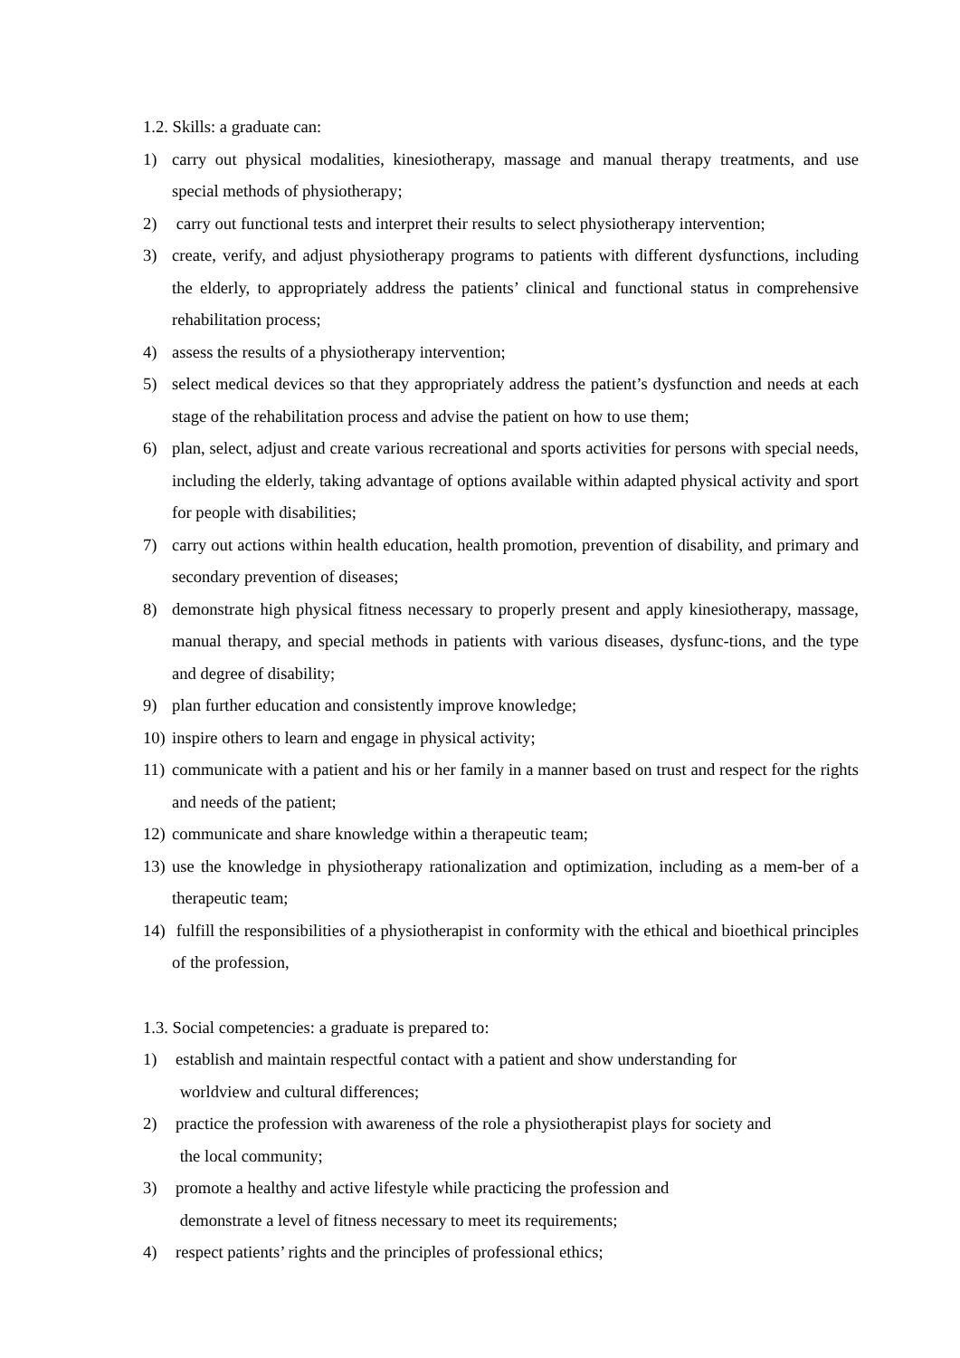1.2. Skills: a graduate can:
1) carry out physical modalities, kinesiotherapy, massage and manual therapy treatments, and use special methods of physiotherapy;
2) carry out functional tests and interpret their results to select physiotherapy intervention;
3) create, verify, and adjust physiotherapy programs to patients with different dysfunctions, including the elderly, to appropriately address the patients’ clinical and functional status in comprehensive rehabilitation process;
4) assess the results of a physiotherapy intervention;
5) select medical devices so that they appropriately address the patient’s dysfunction and needs at each stage of the rehabilitation process and advise the patient on how to use them;
6) plan, select, adjust and create various recreational and sports activities for persons with special needs, including the elderly, taking advantage of options available within adapted physical activity and sport for people with disabilities;
7) carry out actions within health education, health promotion, prevention of disability, and primary and secondary prevention of diseases;
8) demonstrate high physical fitness necessary to properly present and apply kinesiotherapy, massage, manual therapy, and special methods in patients with various diseases, dysfunc-tions, and the type and degree of disability;
9) plan further education and consistently improve knowledge;
10) inspire others to learn and engage in physical activity;
11) communicate with a patient and his or her family in a manner based on trust and respect for the rights and needs of the patient;
12) communicate and share knowledge within a therapeutic team;
13) use the knowledge in physiotherapy rationalization and optimization, including as a mem-ber of a therapeutic team;
14) fulfill the responsibilities of a physiotherapist in conformity with the ethical and bioethical principles of the profession,
1.3. Social competencies: a graduate is prepared to:
1) establish and maintain respectful contact with a patient and show understanding for
worldview and cultural differences;
2) practice the profession with awareness of the role a physiotherapist plays for society and
the local community;
3) promote a healthy and active lifestyle while practicing the profession and
demonstrate a level of fitness necessary to meet its requirements;
4) respect patients’ rights and the principles of professional ethics;